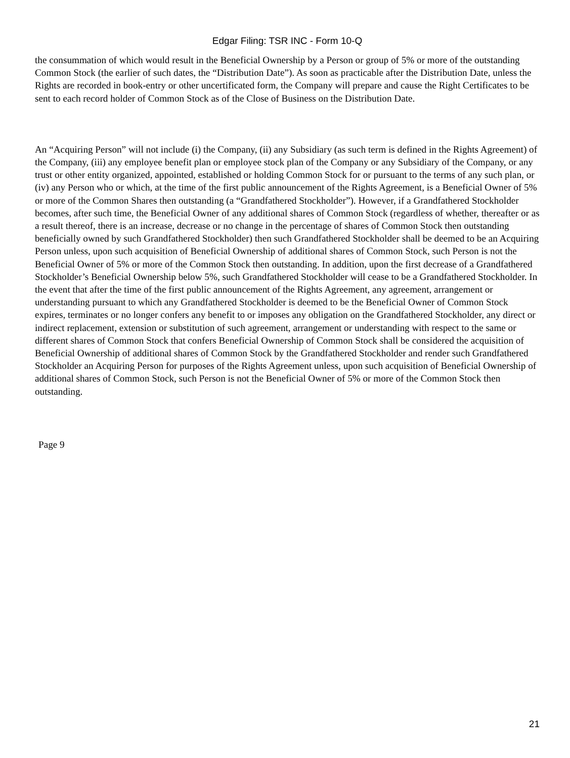Edgar Filing: TSR INC - Form 10-Q
the consummation of which would result in the Beneficial Ownership by a Person or group of 5% or more of the outstanding Common Stock (the earlier of such dates, the “Distribution Date”). As soon as practicable after the Distribution Date, unless the Rights are recorded in book-entry or other uncertificated form, the Company will prepare and cause the Right Certificates to be sent to each record holder of Common Stock as of the Close of Business on the Distribution Date.
An “Acquiring Person” will not include (i) the Company, (ii) any Subsidiary (as such term is defined in the Rights Agreement) of the Company, (iii) any employee benefit plan or employee stock plan of the Company or any Subsidiary of the Company, or any trust or other entity organized, appointed, established or holding Common Stock for or pursuant to the terms of any such plan, or (iv) any Person who or which, at the time of the first public announcement of the Rights Agreement, is a Beneficial Owner of 5% or more of the Common Shares then outstanding (a “Grandfathered Stockholder”). However, if a Grandfathered Stockholder becomes, after such time, the Beneficial Owner of any additional shares of Common Stock (regardless of whether, thereafter or as a result thereof, there is an increase, decrease or no change in the percentage of shares of Common Stock then outstanding beneficially owned by such Grandfathered Stockholder) then such Grandfathered Stockholder shall be deemed to be an Acquiring Person unless, upon such acquisition of Beneficial Ownership of additional shares of Common Stock, such Person is not the Beneficial Owner of 5% or more of the Common Stock then outstanding. In addition, upon the first decrease of a Grandfathered Stockholder’s Beneficial Ownership below 5%, such Grandfathered Stockholder will cease to be a Grandfathered Stockholder. In the event that after the time of the first public announcement of the Rights Agreement, any agreement, arrangement or understanding pursuant to which any Grandfathered Stockholder is deemed to be the Beneficial Owner of Common Stock expires, terminates or no longer confers any benefit to or imposes any obligation on the Grandfathered Stockholder, any direct or indirect replacement, extension or substitution of such agreement, arrangement or understanding with respect to the same or different shares of Common Stock that confers Beneficial Ownership of Common Stock shall be considered the acquisition of Beneficial Ownership of additional shares of Common Stock by the Grandfathered Stockholder and render such Grandfathered Stockholder an Acquiring Person for purposes of the Rights Agreement unless, upon such acquisition of Beneficial Ownership of additional shares of Common Stock, such Person is not the Beneficial Owner of 5% or more of the Common Stock then outstanding.
Page 9
21